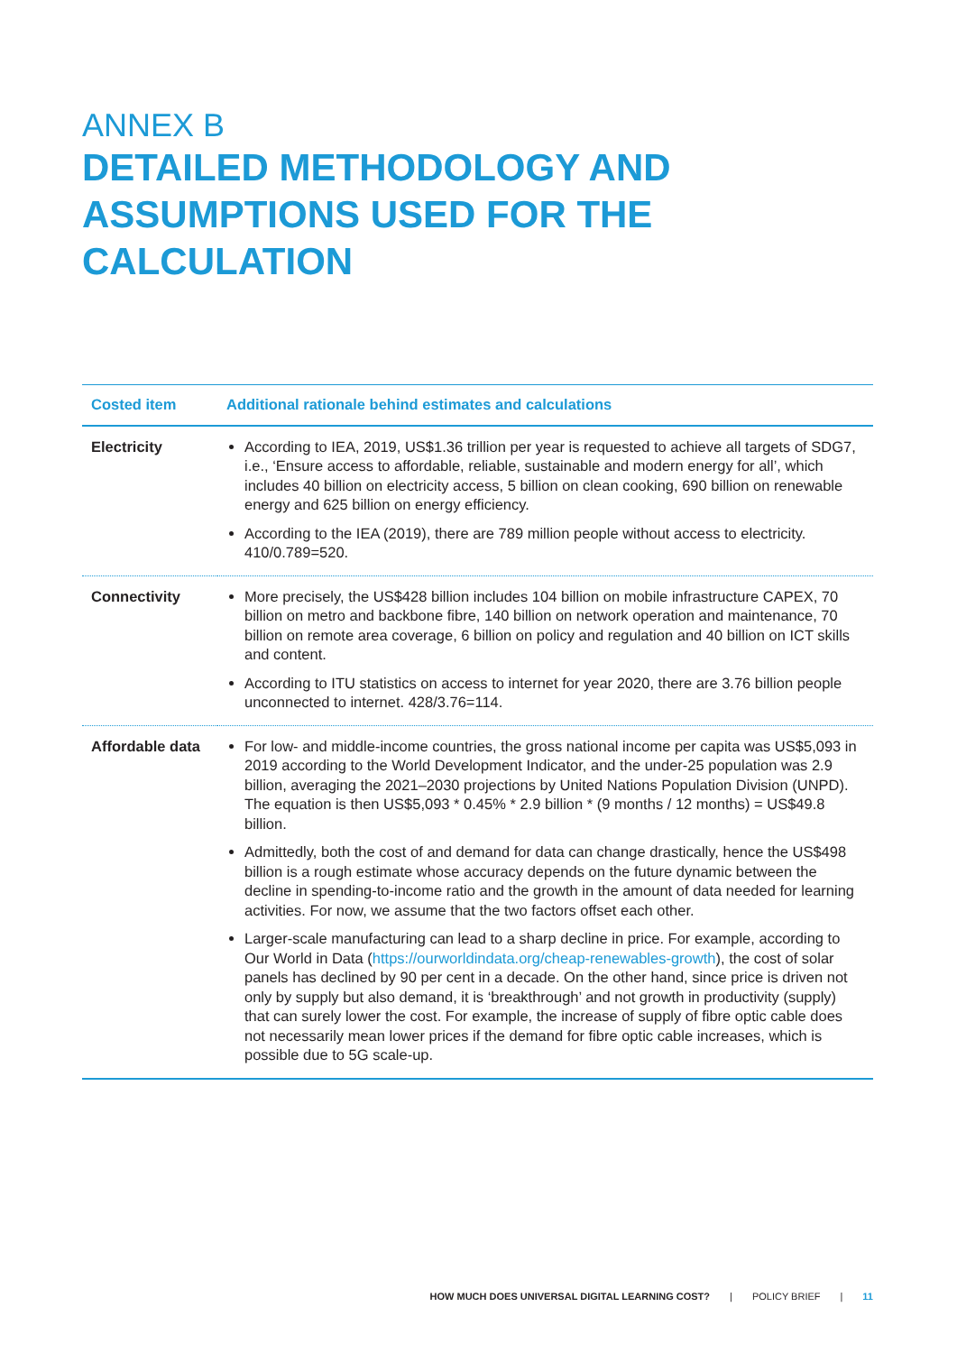ANNEX B
DETAILED METHODOLOGY AND ASSUMPTIONS USED FOR THE CALCULATION
| Costed item | Additional rationale behind estimates and calculations |
| --- | --- |
| Electricity | According to IEA, 2019, US$1.36 trillion per year is requested to achieve all targets of SDG7, i.e., ‘Ensure access to affordable, reliable, sustainable and modern energy for all’, which includes 40 billion on electricity access, 5 billion on clean cooking, 690 billion on renewable energy and 625 billion on energy efficiency. According to the IEA (2019), there are 789 million people without access to electricity. 410/0.789=520. |
| Connectivity | More precisely, the US$428 billion includes 104 billion on mobile infrastructure CAPEX, 70 billion on metro and backbone fibre, 140 billion on network operation and maintenance, 70 billion on remote area coverage, 6 billion on policy and regulation and 40 billion on ICT skills and content. According to ITU statistics on access to internet for year 2020, there are 3.76 billion people unconnected to internet. 428/3.76=114. |
| Affordable data | For low- and middle-income countries, the gross national income per capita was US$5,093 in 2019 according to the World Development Indicator, and the under-25 population was 2.9 billion, averaging the 2021–2030 projections by United Nations Population Division (UNPD). The equation is then US$5,093 * 0.45% * 2.9 billion * (9 months / 12 months) = US$49.8 billion. Admittedly, both the cost of and demand for data can change drastically, hence the US$498 billion is a rough estimate whose accuracy depends on the future dynamic between the decline in spending-to-income ratio and the growth in the amount of data needed for learning activities. For now, we assume that the two factors offset each other. Larger-scale manufacturing can lead to a sharp decline in price. For example, according to Our World in Data ( https://ourworldindata.org/cheap-renewables-growth ), the cost of solar panels has declined by 90 per cent in a decade. On the other hand, since price is driven not only by supply but also demand, it is ‘breakthrough’ and not growth in productivity (supply) that can surely lower the cost. For example, the increase of supply of fibre optic cable does not necessarily mean lower prices if the demand for fibre optic cable increases, which is possible due to 5G scale-up. |
HOW MUCH DOES UNIVERSAL DIGITAL LEARNING COST? | POLICY BRIEF | 11